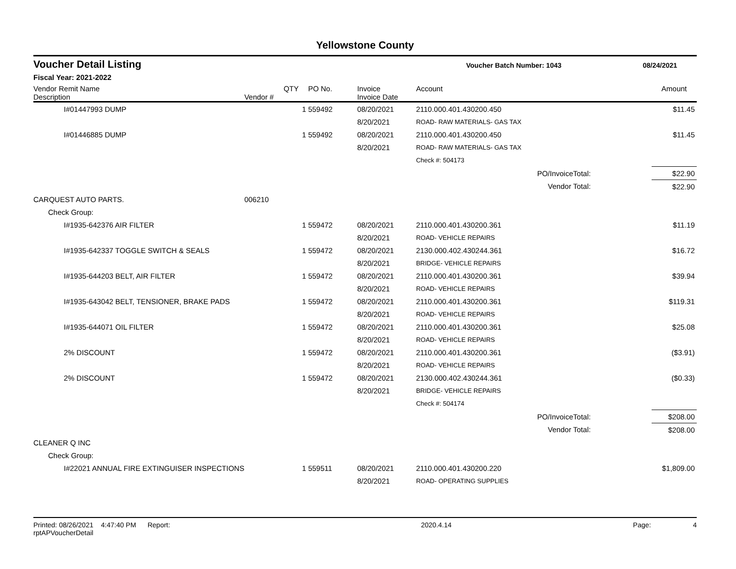Yellowstone County
Voucher Detail Listing Voucher Batch Number: 1043 08/24/2021
Fiscal Year: 2021-2022
| Vendor Remit Name Description | Vendor # | QTY | PO No. | Invoice Invoice Date | Account | | Amount |
| --- | --- | --- | --- | --- | --- | --- | --- |
| I#01447993 DUMP | | 1 | 559492 | 08/20/2021 | 2110.000.401.430200.450 | | $11.45 |
| | | | | 8/20/2021 | ROAD- RAW MATERIALS- GAS TAX | | |
| I#01446885 DUMP | | 1 | 559492 | 08/20/2021 | 2110.000.401.430200.450 | | $11.45 |
| | | | | 8/20/2021 | ROAD- RAW MATERIALS- GAS TAX | | |
| | | | | | Check #: 504173 | | |
| PO/InvoiceTotal: | | | | | | | $22.90 |
| Vendor Total: | | | | | | | $22.90 |
| CARQUEST AUTO PARTS. | 006210 | | | | | | |
| Check Group: | | | | | | | |
| I#1935-642376 AIR FILTER | | 1 | 559472 | 08/20/2021 | 2110.000.401.430200.361 | | $11.19 |
| | | | | 8/20/2021 | ROAD- VEHICLE REPAIRS | | |
| I#1935-642337 TOGGLE SWITCH & SEALS | | 1 | 559472 | 08/20/2021 | 2130.000.402.430244.361 | | $16.72 |
| | | | | 8/20/2021 | BRIDGE- VEHICLE REPAIRS | | |
| I#1935-644203 BELT, AIR FILTER | | 1 | 559472 | 08/20/2021 | 2110.000.401.430200.361 | | $39.94 |
| | | | | 8/20/2021 | ROAD- VEHICLE REPAIRS | | |
| I#1935-643042 BELT, TENSIONER, BRAKE PADS | | 1 | 559472 | 08/20/2021 | 2110.000.401.430200.361 | | $119.31 |
| | | | | 8/20/2021 | ROAD- VEHICLE REPAIRS | | |
| I#1935-644071 OIL FILTER | | 1 | 559472 | 08/20/2021 | 2110.000.401.430200.361 | | $25.08 |
| | | | | 8/20/2021 | ROAD- VEHICLE REPAIRS | | |
| 2% DISCOUNT | | 1 | 559472 | 08/20/2021 | 2110.000.401.430200.361 | | ($3.91) |
| | | | | 8/20/2021 | ROAD- VEHICLE REPAIRS | | |
| 2% DISCOUNT | | 1 | 559472 | 08/20/2021 | 2130.000.402.430244.361 | | ($0.33) |
| | | | | 8/20/2021 | BRIDGE- VEHICLE REPAIRS | | |
| | | | | | Check #: 504174 | | |
| PO/InvoiceTotal: | | | | | | | $208.00 |
| Vendor Total: | | | | | | | $208.00 |
| CLEANER Q INC | | | | | | | |
| Check Group: | | | | | | | |
| I#22021 ANNUAL FIRE EXTINGUISER INSPECTIONS | | 1 | 559511 | 08/20/2021 | 2110.000.401.430200.220 | | $1,809.00 |
| | | | | 8/20/2021 | ROAD- OPERATING SUPPLIES | | |
Printed: 08/26/2021 4:47:40 PM Report: rptAPVoucherDetail 2020.4.14 Page: 4